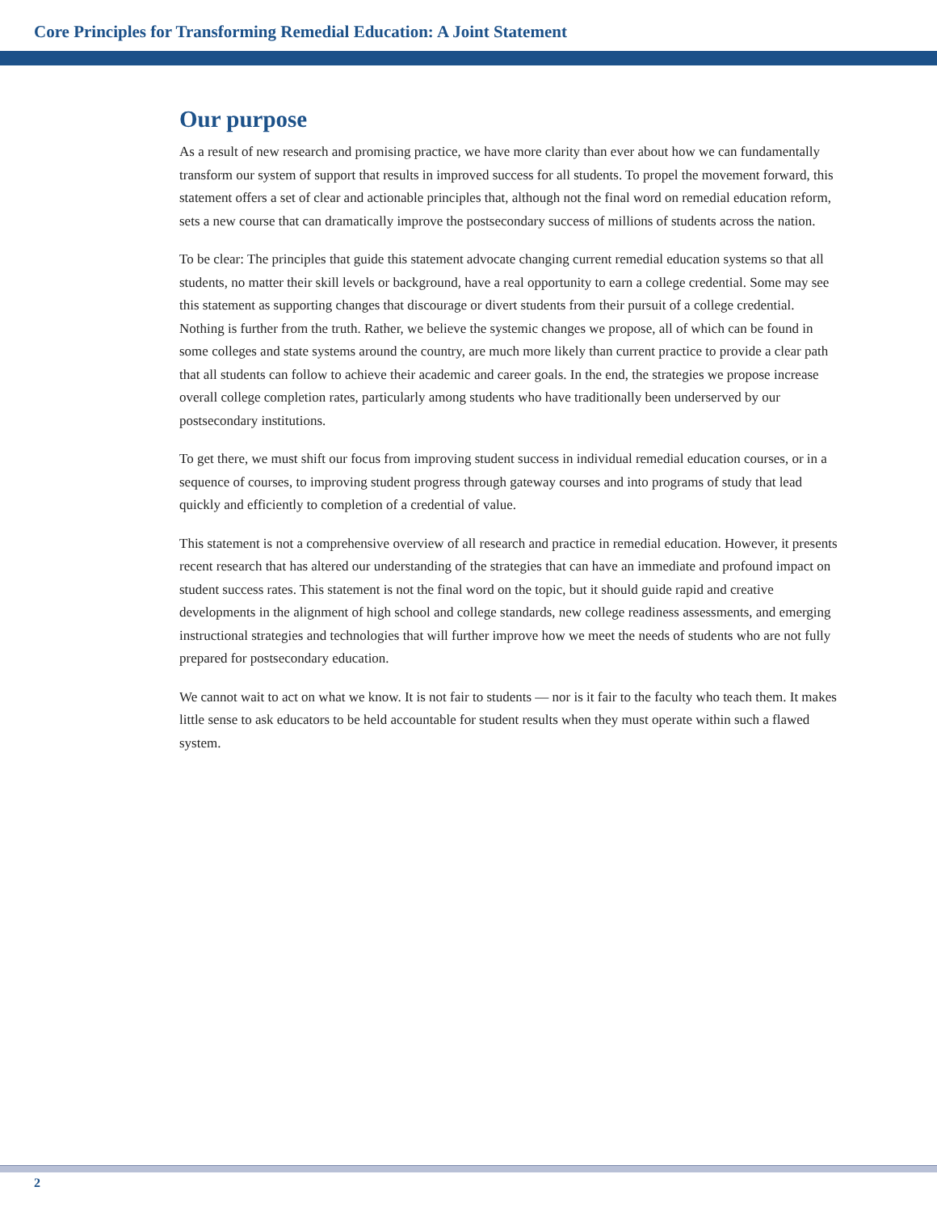Core Principles for Transforming Remedial Education: A Joint Statement
Our purpose
As a result of new research and promising practice, we have more clarity than ever about how we can fundamentally transform our system of support that results in improved success for all students. To propel the movement forward, this statement offers a set of clear and actionable principles that, although not the final word on remedial education reform, sets a new course that can dramatically improve the postsecondary success of millions of students across the nation.
To be clear: The principles that guide this statement advocate changing current remedial education systems so that all students, no matter their skill levels or background, have a real opportunity to earn a college credential. Some may see this statement as supporting changes that discourage or divert students from their pursuit of a college credential. Nothing is further from the truth. Rather, we believe the systemic changes we propose, all of which can be found in some colleges and state systems around the country, are much more likely than current practice to provide a clear path that all students can follow to achieve their academic and career goals. In the end, the strategies we propose increase overall college completion rates, particularly among students who have traditionally been underserved by our postsecondary institutions.
To get there, we must shift our focus from improving student success in individual remedial education courses, or in a sequence of courses, to improving student progress through gateway courses and into programs of study that lead quickly and efficiently to completion of a credential of value.
This statement is not a comprehensive overview of all research and practice in remedial education. However, it presents recent research that has altered our understanding of the strategies that can have an immediate and profound impact on student success rates. This statement is not the final word on the topic, but it should guide rapid and creative developments in the alignment of high school and college standards, new college readiness assessments, and emerging instructional strategies and technologies that will further improve how we meet the needs of students who are not fully prepared for postsecondary education.
We cannot wait to act on what we know. It is not fair to students — nor is it fair to the faculty who teach them. It makes little sense to ask educators to be held accountable for student results when they must operate within such a flawed system.
2